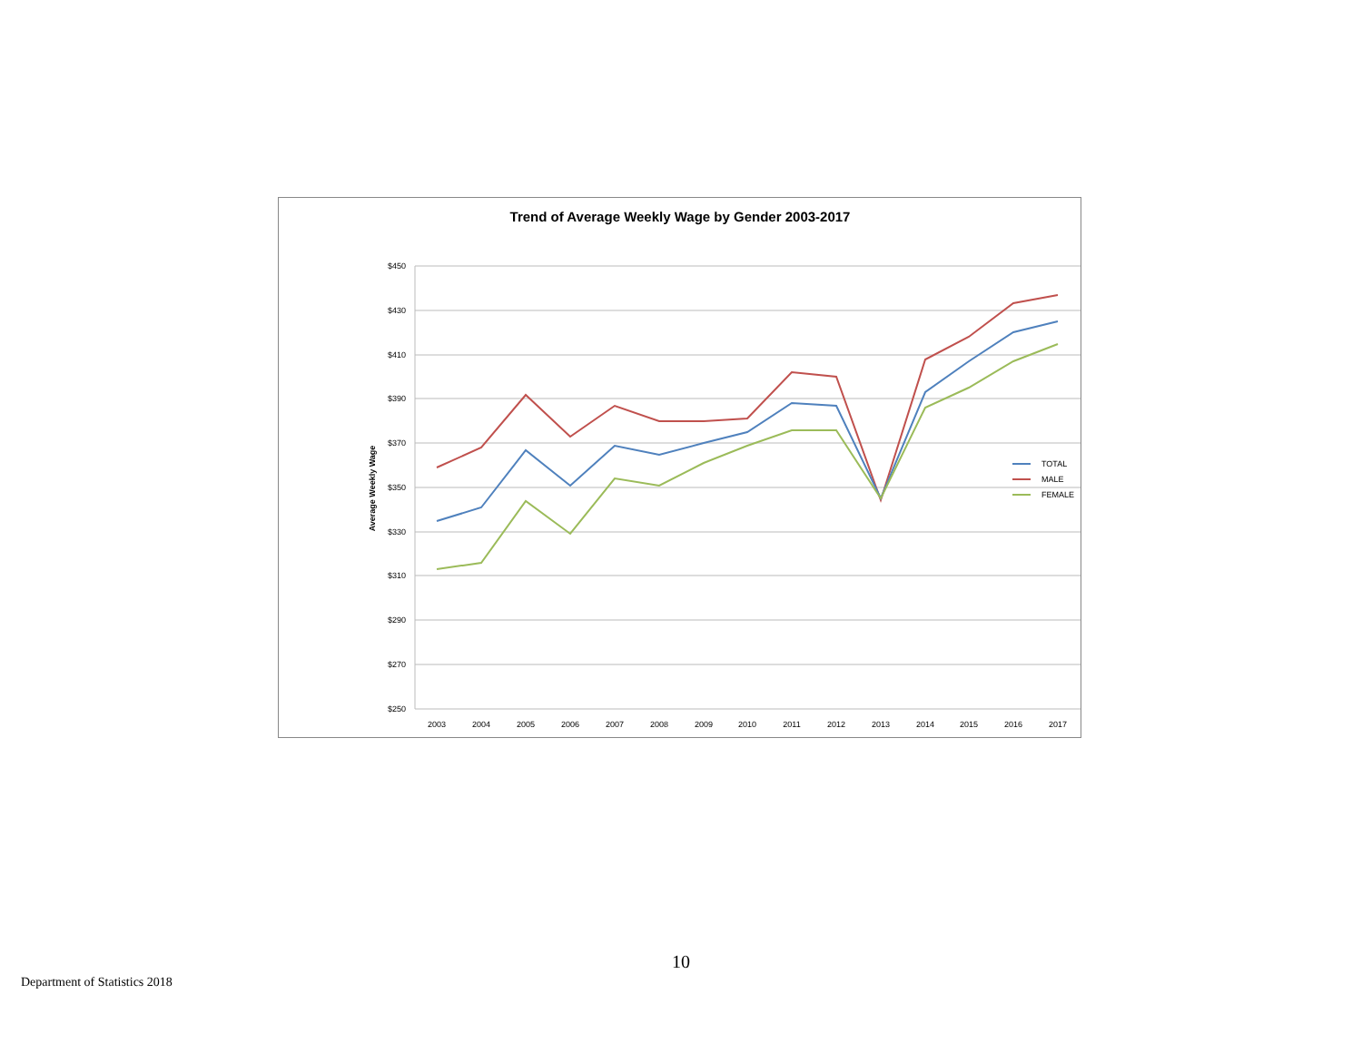Trend of Average Weekly Wage by Gender 2003-2017
$450
$430
$410
$390
$370
$350
$330
$310
$290
$270
$250
Average Weekly Wage
2003
2004
2005
2006
2007
2008
2009
2010
2011
2012
2013
2014
2015
2016
2017
TOTAL
MALE
FEMALE
10
Department of Statistics 2018